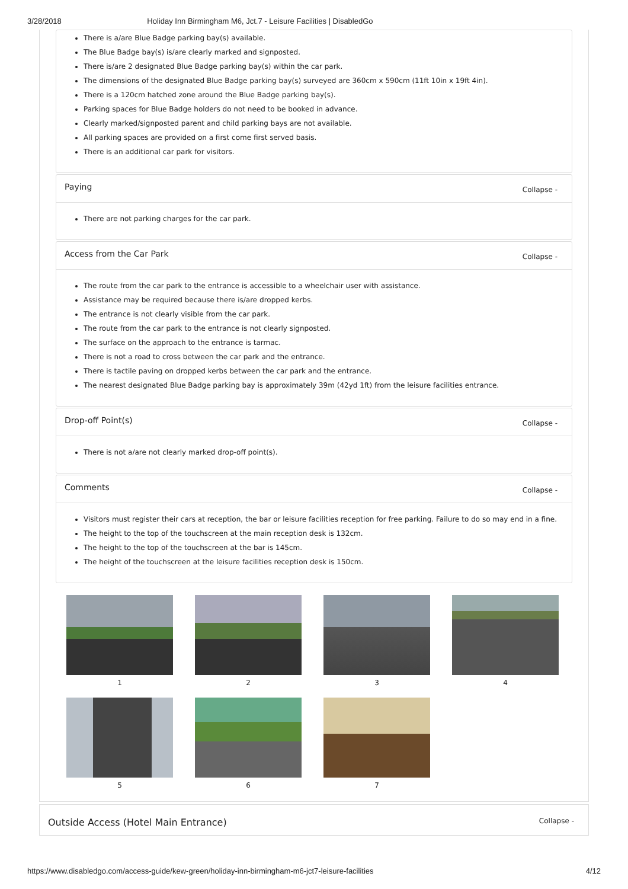3/28/2018 Holiday Inn Birmingham M6, Jct.7 - Leisure Facilities | DisabledGo
There is a/are Blue Badge parking bay(s) available.
The Blue Badge bay(s) is/are clearly marked and signposted.
There is/are 2 designated Blue Badge parking bay(s) within the car park.
The dimensions of the designated Blue Badge parking bay(s) surveyed are 360cm x 590cm (11ft 10in x 19ft 4in).
There is a 120cm hatched zone around the Blue Badge parking bay(s).
Parking spaces for Blue Badge holders do not need to be booked in advance.
Clearly marked/signposted parent and child parking bays are not available.
All parking spaces are provided on a first come first served basis.
There is an additional car park for visitors.
Paying Collapse -
There are not parking charges for the car park.
Access from the Car Park Collapse -
The route from the car park to the entrance is accessible to a wheelchair user with assistance.
Assistance may be required because there is/are dropped kerbs.
The entrance is not clearly visible from the car park.
The route from the car park to the entrance is not clearly signposted.
The surface on the approach to the entrance is tarmac.
There is not a road to cross between the car park and the entrance.
There is tactile paving on dropped kerbs between the car park and the entrance.
The nearest designated Blue Badge parking bay is approximately 39m (42yd 1ft) from the leisure facilities entrance.
Drop-off Point(s) Collapse -
There is not a/are not clearly marked drop-off point(s).
Comments Collapse -
Visitors must register their cars at reception, the bar or leisure facilities reception for free parking. Failure to do so may end in a fine.
The height to the top of the touchscreen at the main reception desk is 132cm.
The height to the top of the touchscreen at the bar is 145cm.
The height of the touchscreen at the leisure facilities reception desk is 150cm.
1
2
3
4
5
6
7
Outside Access (Hotel Main Entrance) Collapse -
https://www.disabledgo.com/access-guide/kew-green/holiday-inn-birmingham-m6-jct7-leisure-facilities 4/12